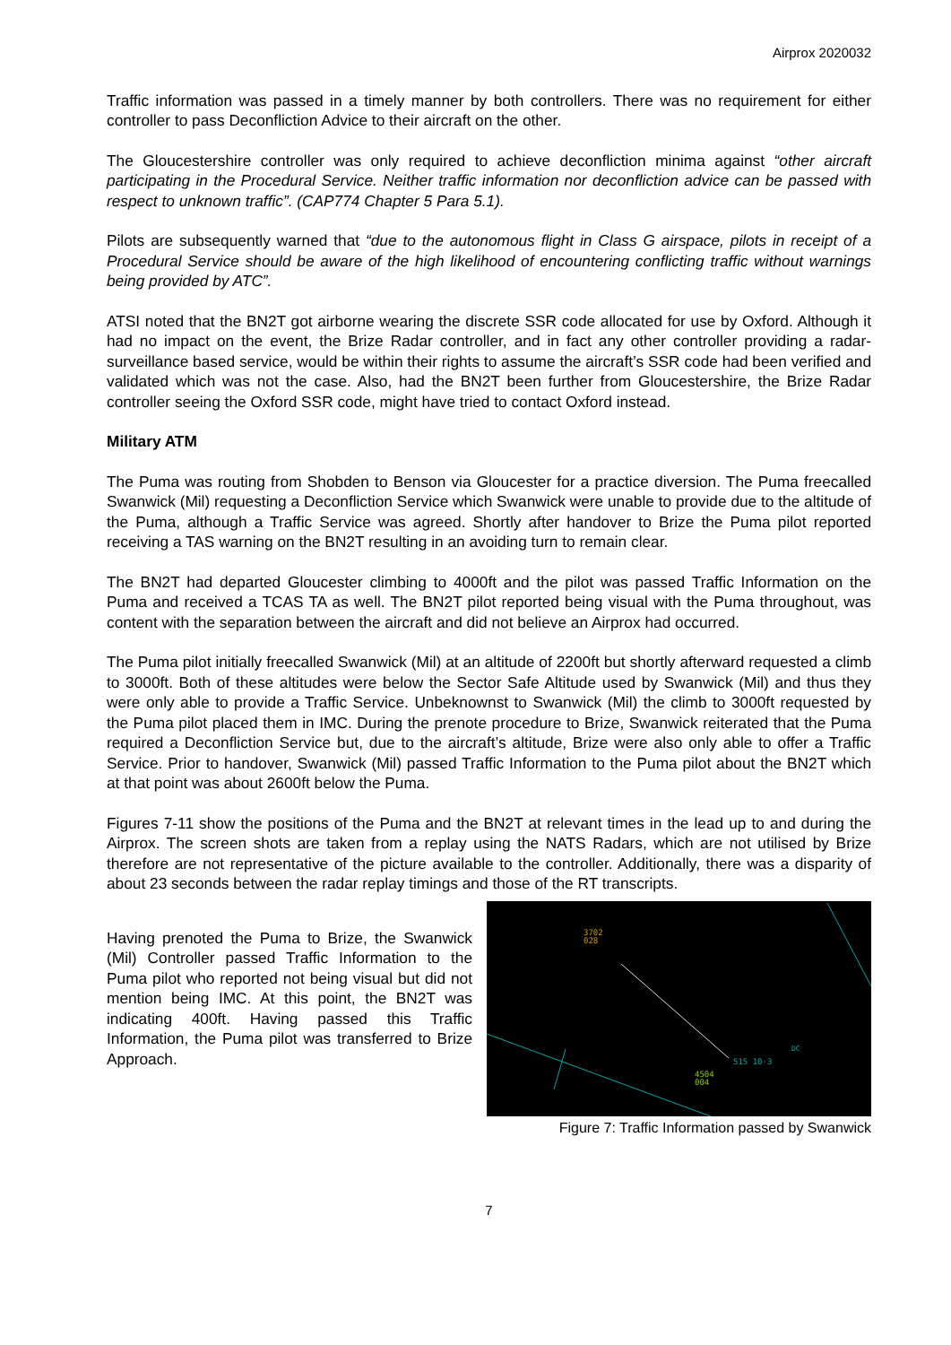Airprox 2020032
Traffic information was passed in a timely manner by both controllers. There was no requirement for either controller to pass Deconfliction Advice to their aircraft on the other.
The Gloucestershire controller was only required to achieve deconfliction minima against “other aircraft participating in the Procedural Service. Neither traffic information nor deconfliction advice can be passed with respect to unknown traffic”. (CAP774 Chapter 5 Para 5.1).
Pilots are subsequently warned that “due to the autonomous flight in Class G airspace, pilots in receipt of a Procedural Service should be aware of the high likelihood of encountering conflicting traffic without warnings being provided by ATC”.
ATSI noted that the BN2T got airborne wearing the discrete SSR code allocated for use by Oxford. Although it had no impact on the event, the Brize Radar controller, and in fact any other controller providing a radar-surveillance based service, would be within their rights to assume the aircraft’s SSR code had been verified and validated which was not the case. Also, had the BN2T been further from Gloucestershire, the Brize Radar controller seeing the Oxford SSR code, might have tried to contact Oxford instead.
Military ATM
The Puma was routing from Shobden to Benson via Gloucester for a practice diversion. The Puma freecalled Swanwick (Mil) requesting a Deconfliction Service which Swanwick were unable to provide due to the altitude of the Puma, although a Traffic Service was agreed. Shortly after handover to Brize the Puma pilot reported receiving a TAS warning on the BN2T resulting in an avoiding turn to remain clear.
The BN2T had departed Gloucester climbing to 4000ft and the pilot was passed Traffic Information on the Puma and received a TCAS TA as well. The BN2T pilot reported being visual with the Puma throughout, was content with the separation between the aircraft and did not believe an Airprox had occurred.
The Puma pilot initially freecalled Swanwick (Mil) at an altitude of 2200ft but shortly afterward requested a climb to 3000ft. Both of these altitudes were below the Sector Safe Altitude used by Swanwick (Mil) and thus they were only able to provide a Traffic Service. Unbeknownst to Swanwick (Mil) the climb to 3000ft requested by the Puma pilot placed them in IMC. During the prenote procedure to Brize, Swanwick reiterated that the Puma required a Deconfliction Service but, due to the aircraft’s altitude, Brize were also only able to offer a Traffic Service. Prior to handover, Swanwick (Mil) passed Traffic Information to the Puma pilot about the BN2T which at that point was about 2600ft below the Puma.
Figures 7-11 show the positions of the Puma and the BN2T at relevant times in the lead up to and during the Airprox. The screen shots are taken from a replay using the NATS Radars, which are not utilised by Brize therefore are not representative of the picture available to the controller. Additionally, there was a disparity of about 23 seconds between the radar replay timings and those of the RT transcripts.
Having prenoted the Puma to Brize, the Swanwick (Mil) Controller passed Traffic Information to the Puma pilot who reported not being visual but did not mention being IMC. At this point, the BN2T was indicating 400ft. Having passed this Traffic Information, the Puma pilot was transferred to Brize Approach.
3702
028
515 10·3
4504
004
DC
Figure 7: Traffic Information passed by Swanwick
7